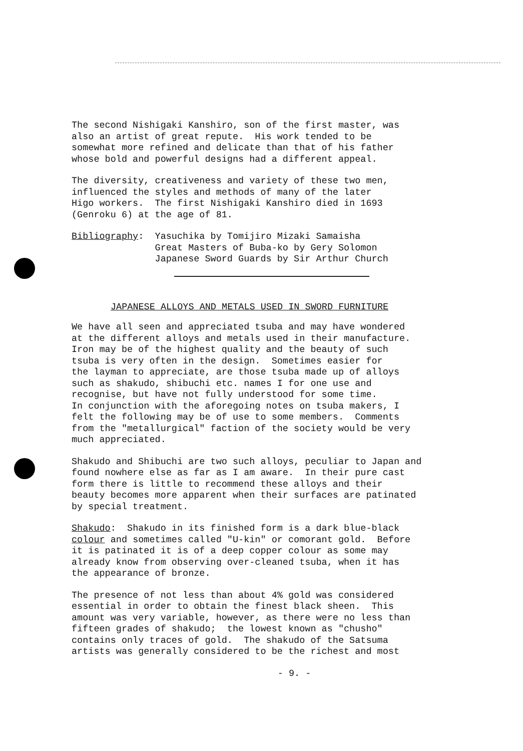The second Nishigaki Kanshiro, son of the first master, was also an artist of great repute. His work tended to be somewhat more refined and delicate than that of his father whose bold and powerful designs had a different appeal.
The diversity, creativeness and variety of these two men, influenced the styles and methods of many of the later Higo workers. The first Nishigaki Kanshiro died in 1693 (Genroku 6) at the age of 81.
Bibliography: Yasuchika by Tomijiro Mizaki Samaisha Great Masters of Buba-ko by Gery Solomon Japanese Sword Guards by Sir Arthur Church
JAPANESE ALLOYS AND METALS USED IN SWORD FURNITURE
We have all seen and appreciated tsuba and may have wondered at the different alloys and metals used in their manufacture. Iron may be of the highest quality and the beauty of such tsuba is very often in the design. Sometimes easier for the layman to appreciate, are those tsuba made up of alloys such as shakudo, shibuchi etc. names I for one use and recognise, but have not fully understood for some time. In conjunction with the aforegoing notes on tsuba makers, I felt the following may be of use to some members. Comments from the "metallurgical" faction of the society would be very much appreciated.
Shakudo and Shibuchi are two such alloys, peculiar to Japan and found nowhere else as far as I am aware. In their pure cast form there is little to recommend these alloys and their beauty becomes more apparent when their surfaces are patinated by special treatment.
Shakudo: Shakudo in its finished form is a dark blue-black colour and sometimes called "U-kin" or comorant gold. Before it is patinated it is of a deep copper colour as some may already know from observing over-cleaned tsuba, when it has the appearance of bronze.
The presence of not less than about 4% gold was considered essential in order to obtain the finest black sheen. This amount was very variable, however, as there were no less than fifteen grades of shakudo; the lowest known as "chusho" contains only traces of gold. The shakudo of the Satsuma artists was generally considered to be the richest and most
- 9. -